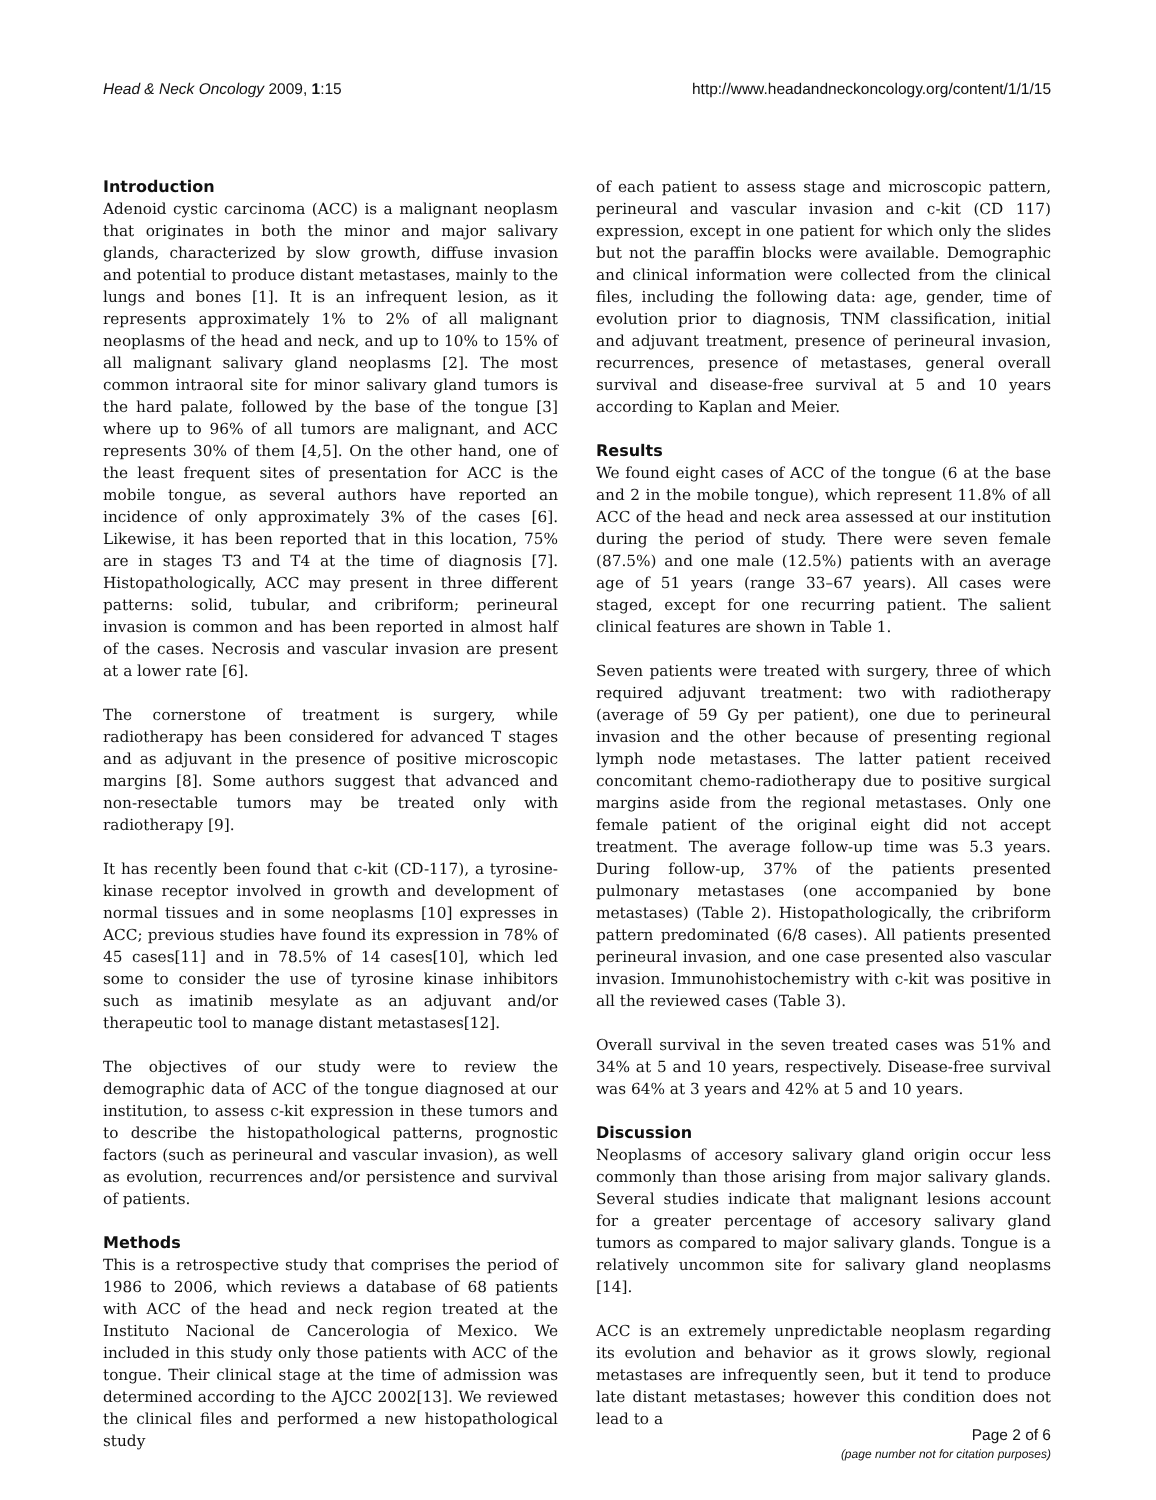Head & Neck Oncology 2009, 1:15
http://www.headandneckoncology.org/content/1/1/15
Introduction
Adenoid cystic carcinoma (ACC) is a malignant neoplasm that originates in both the minor and major salivary glands, characterized by slow growth, diffuse invasion and potential to produce distant metastases, mainly to the lungs and bones [1]. It is an infrequent lesion, as it represents approximately 1% to 2% of all malignant neoplasms of the head and neck, and up to 10% to 15% of all malignant salivary gland neoplasms [2]. The most common intraoral site for minor salivary gland tumors is the hard palate, followed by the base of the tongue [3] where up to 96% of all tumors are malignant, and ACC represents 30% of them [4,5]. On the other hand, one of the least frequent sites of presentation for ACC is the mobile tongue, as several authors have reported an incidence of only approximately 3% of the cases [6]. Likewise, it has been reported that in this location, 75% are in stages T3 and T4 at the time of diagnosis [7]. Histopathologically, ACC may present in three different patterns: solid, tubular, and cribriform; perineural invasion is common and has been reported in almost half of the cases. Necrosis and vascular invasion are present at a lower rate [6].
The cornerstone of treatment is surgery, while radiotherapy has been considered for advanced T stages and as adjuvant in the presence of positive microscopic margins [8]. Some authors suggest that advanced and non-resectable tumors may be treated only with radiotherapy [9].
It has recently been found that c-kit (CD-117), a tyrosine-kinase receptor involved in growth and development of normal tissues and in some neoplasms [10] expresses in ACC; previous studies have found its expression in 78% of 45 cases[11] and in 78.5% of 14 cases[10], which led some to consider the use of tyrosine kinase inhibitors such as imatinib mesylate as an adjuvant and/or therapeutic tool to manage distant metastases[12].
The objectives of our study were to review the demographic data of ACC of the tongue diagnosed at our institution, to assess c-kit expression in these tumors and to describe the histopathological patterns, prognostic factors (such as perineural and vascular invasion), as well as evolution, recurrences and/or persistence and survival of patients.
Methods
This is a retrospective study that comprises the period of 1986 to 2006, which reviews a database of 68 patients with ACC of the head and neck region treated at the Instituto Nacional de Cancerologia of Mexico. We included in this study only those patients with ACC of the tongue. Their clinical stage at the time of admission was determined according to the AJCC 2002[13]. We reviewed the clinical files and performed a new histopathological study
of each patient to assess stage and microscopic pattern, perineural and vascular invasion and c-kit (CD 117) expression, except in one patient for which only the slides but not the paraffin blocks were available. Demographic and clinical information were collected from the clinical files, including the following data: age, gender, time of evolution prior to diagnosis, TNM classification, initial and adjuvant treatment, presence of perineural invasion, recurrences, presence of metastases, general overall survival and disease-free survival at 5 and 10 years according to Kaplan and Meier.
Results
We found eight cases of ACC of the tongue (6 at the base and 2 in the mobile tongue), which represent 11.8% of all ACC of the head and neck area assessed at our institution during the period of study. There were seven female (87.5%) and one male (12.5%) patients with an average age of 51 years (range 33–67 years). All cases were staged, except for one recurring patient. The salient clinical features are shown in Table 1.
Seven patients were treated with surgery, three of which required adjuvant treatment: two with radiotherapy (average of 59 Gy per patient), one due to perineural invasion and the other because of presenting regional lymph node metastases. The latter patient received concomitant chemo-radiotherapy due to positive surgical margins aside from the regional metastases. Only one female patient of the original eight did not accept treatment. The average follow-up time was 5.3 years. During follow-up, 37% of the patients presented pulmonary metastases (one accompanied by bone metastases) (Table 2). Histopathologically, the cribriform pattern predominated (6/8 cases). All patients presented perineural invasion, and one case presented also vascular invasion. Immunohistochemistry with c-kit was positive in all the reviewed cases (Table 3).
Overall survival in the seven treated cases was 51% and 34% at 5 and 10 years, respectively. Disease-free survival was 64% at 3 years and 42% at 5 and 10 years.
Discussion
Neoplasms of accesory salivary gland origin occur less commonly than those arising from major salivary glands. Several studies indicate that malignant lesions account for a greater percentage of accesory salivary gland tumors as compared to major salivary glands. Tongue is a relatively uncommon site for salivary gland neoplasms [14].
ACC is an extremely unpredictable neoplasm regarding its evolution and behavior as it grows slowly, regional metastases are infrequently seen, but it tend to produce late distant metastases; however this condition does not lead to a
Page 2 of 6
(page number not for citation purposes)